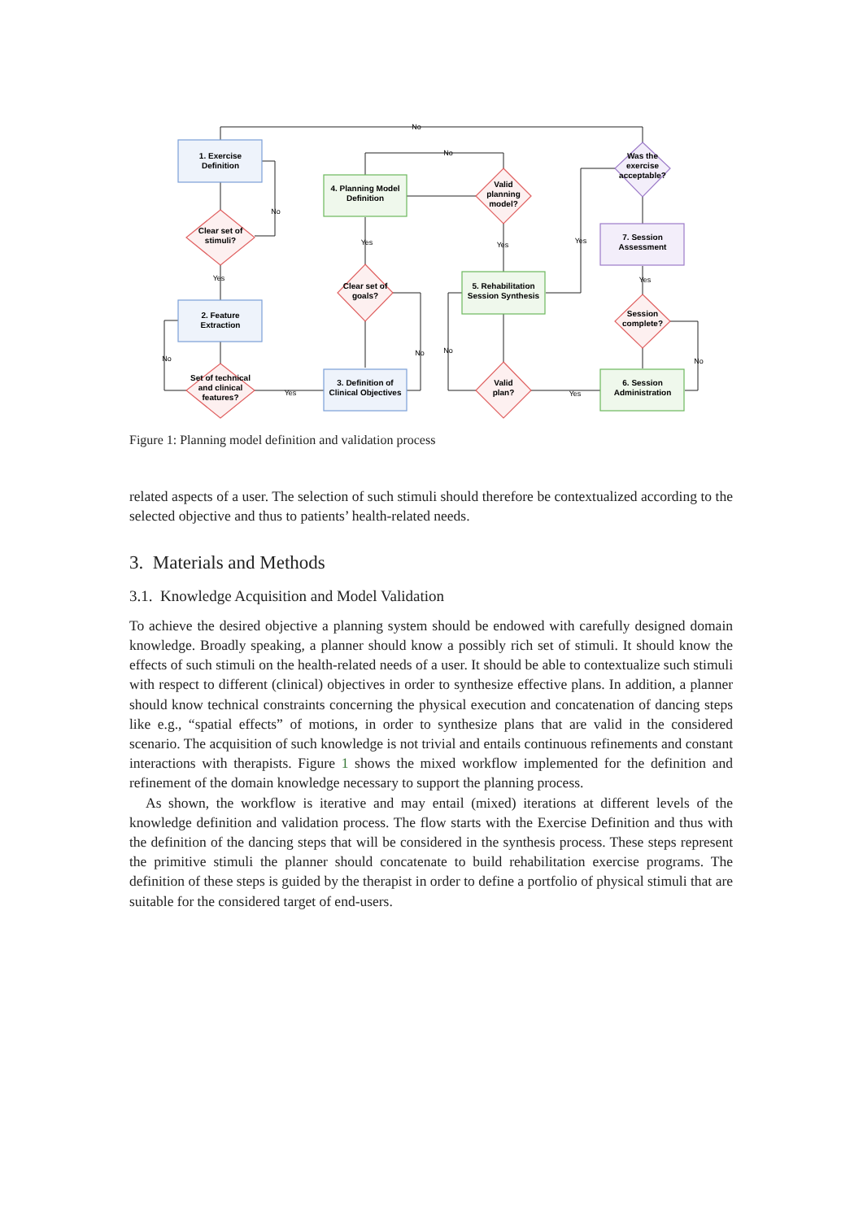1. Exercise
Definition
Clear set of
stimuli?
2. Feature
Extraction
Set of technical
and clinical
features?
3. Definition of
Clinical Objectives
Clear set of
goals?
4. Planning Model
Definition
Valid
planning
model?
5. Rehabilitation
Session Synthesis
Valid
plan?
6. Session
Administration
Session
complete?
7. Session
Assessment
Was the
exercise
acceptable?
No
No
No
Yes
No
Yes
Yes
No
Yes
No
Yes
Yes
Yes
No
Figure 1: Planning model definition and validation process
related aspects of a user. The selection of such stimuli should therefore be contextualized according to the selected objective and thus to patients’ health-related needs.
3. Materials and Methods
3.1. Knowledge Acquisition and Model Validation
To achieve the desired objective a planning system should be endowed with carefully designed domain knowledge. Broadly speaking, a planner should know a possibly rich set of stimuli. It should know the effects of such stimuli on the health-related needs of a user. It should be able to contextualize such stimuli with respect to different (clinical) objectives in order to synthesize effective plans. In addition, a planner should know technical constraints concerning the physical execution and concatenation of dancing steps like e.g., “spatial effects” of motions, in order to synthesize plans that are valid in the considered scenario. The acquisition of such knowledge is not trivial and entails continuous refinements and constant interactions with therapists. Figure 1 shows the mixed workflow implemented for the definition and refinement of the domain knowledge necessary to support the planning process.
As shown, the workflow is iterative and may entail (mixed) iterations at different levels of the knowledge definition and validation process. The flow starts with the Exercise Definition and thus with the definition of the dancing steps that will be considered in the synthesis process. These steps represent the primitive stimuli the planner should concatenate to build rehabilitation exercise programs. The definition of these steps is guided by the therapist in order to define a portfolio of physical stimuli that are suitable for the considered target of end-users.